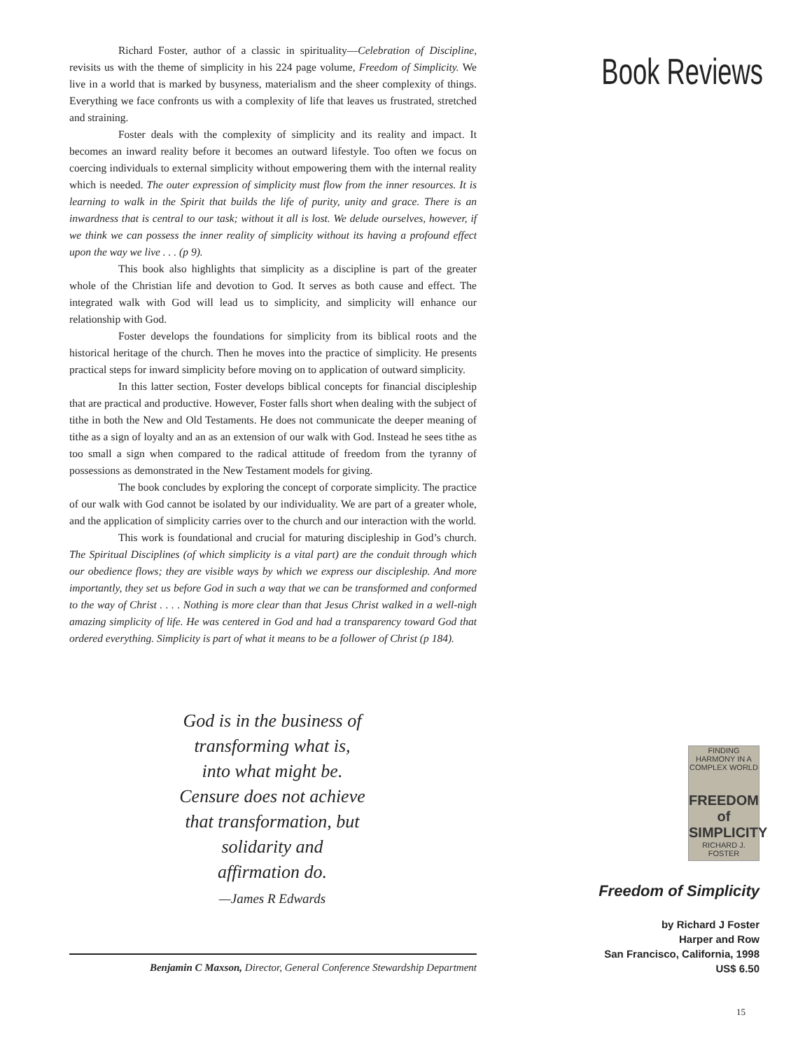Richard Foster, author of a classic in spirituality—Celebration of Discipline, revisits us with the theme of simplicity in his 224 page volume, Freedom of Simplicity. We live in a world that is marked by busyness, materialism and the sheer complexity of things. Everything we face confronts us with a complexity of life that leaves us frustrated, stretched and straining.
Foster deals with the complexity of simplicity and its reality and impact. It becomes an inward reality before it becomes an outward lifestyle. Too often we focus on coercing individuals to external simplicity without empowering them with the internal reality which is needed. The outer expression of simplicity must flow from the inner resources. It is learning to walk in the Spirit that builds the life of purity, unity and grace. There is an inwardness that is central to our task; without it all is lost. We delude ourselves, however, if we think we can possess the inner reality of simplicity without its having a profound effect upon the way we live . . . (p 9).
This book also highlights that simplicity as a discipline is part of the greater whole of the Christian life and devotion to God. It serves as both cause and effect. The integrated walk with God will lead us to simplicity, and simplicity will enhance our relationship with God.
Foster develops the foundations for simplicity from its biblical roots and the historical heritage of the church. Then he moves into the practice of simplicity. He presents practical steps for inward simplicity before moving on to application of outward simplicity.
In this latter section, Foster develops biblical concepts for financial discipleship that are practical and productive. However, Foster falls short when dealing with the subject of tithe in both the New and Old Testaments. He does not communicate the deeper meaning of tithe as a sign of loyalty and an as an extension of our walk with God. Instead he sees tithe as too small a sign when compared to the radical attitude of freedom from the tyranny of possessions as demonstrated in the New Testament models for giving.
The book concludes by exploring the concept of corporate simplicity. The practice of our walk with God cannot be isolated by our individuality. We are part of a greater whole, and the application of simplicity carries over to the church and our interaction with the world.
This work is foundational and crucial for maturing discipleship in God’s church. The Spiritual Disciplines (of which simplicity is a vital part) are the conduit through which our obedience flows; they are visible ways by which we express our discipleship. And more importantly, they set us before God in such a way that we can be transformed and conformed to the way of Christ . . . . Nothing is more clear than that Jesus Christ walked in a well-nigh amazing simplicity of life. He was centered in God and had a transparency toward God that ordered everything. Simplicity is part of what it means to be a follower of Christ (p 184).
God is in the business of
transforming what is,
into what might be.
Censure does not achieve
that transformation, but
solidarity and
affirmation do.
—James R Edwards
Benjamin C Maxson, Director, General Conference Stewardship Department
Book Reviews
FINDING HARMONY IN A COMPLEX WORLD
FREEDOM
of
SIMPLICITY
RICHARD J. FOSTER
Freedom of Simplicity
by Richard J Foster
Harper and Row
San Francisco, California, 1998
US$ 6.50
15